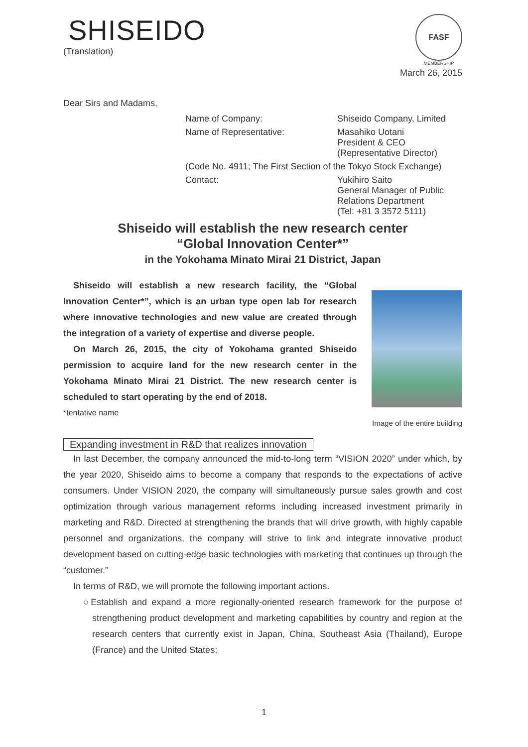SHISEIDO
(Translation)
FASF
MEMBERSHIP
March 26, 2015
Dear Sirs and Madams,
Name of Company:
Shiseido Company, Limited
Name of Representative:
Masahiko Uotani
President & CEO
(Representative Director)
(Code No. 4911; The First Section of the Tokyo Stock Exchange)
Contact:
Yukihiro Saito
General Manager of Public Relations Department
(Tel: +81 3 3572 5111)
Shiseido will establish the new research center
“Global Innovation Center*”
in the Yokohama Minato Mirai 21 District, Japan
Shiseido will establish a new research facility, the “Global Innovation Center*”, which is an urban type open lab for research where innovative technologies and new value are created through the integration of a variety of expertise and diverse people.
On March 26, 2015, the city of Yokohama granted Shiseido permission to acquire land for the new research center in the Yokohama Minato Mirai 21 District. The new research center is scheduled to start operating by the end of 2018.
*tentative name
Image of the entire building
Expanding investment in R&D that realizes innovation
In last December, the company announced the mid-to-long term “VISION 2020” under which, by the year 2020, Shiseido aims to become a company that responds to the expectations of active consumers. Under VISION 2020, the company will simultaneously pursue sales growth and cost optimization through various management reforms including increased investment primarily in marketing and R&D. Directed at strengthening the brands that will drive growth, with highly capable personnel and organizations, the company will strive to link and integrate innovative product development based on cutting-edge basic technologies with marketing that continues up through the “customer.”
In terms of R&D, we will promote the following important actions.
○Establish and expand a more regionally-oriented research framework for the purpose of strengthening product development and marketing capabilities by country and region at the research centers that currently exist in Japan, China, Southeast Asia (Thailand), Europe (France) and the United States;
1